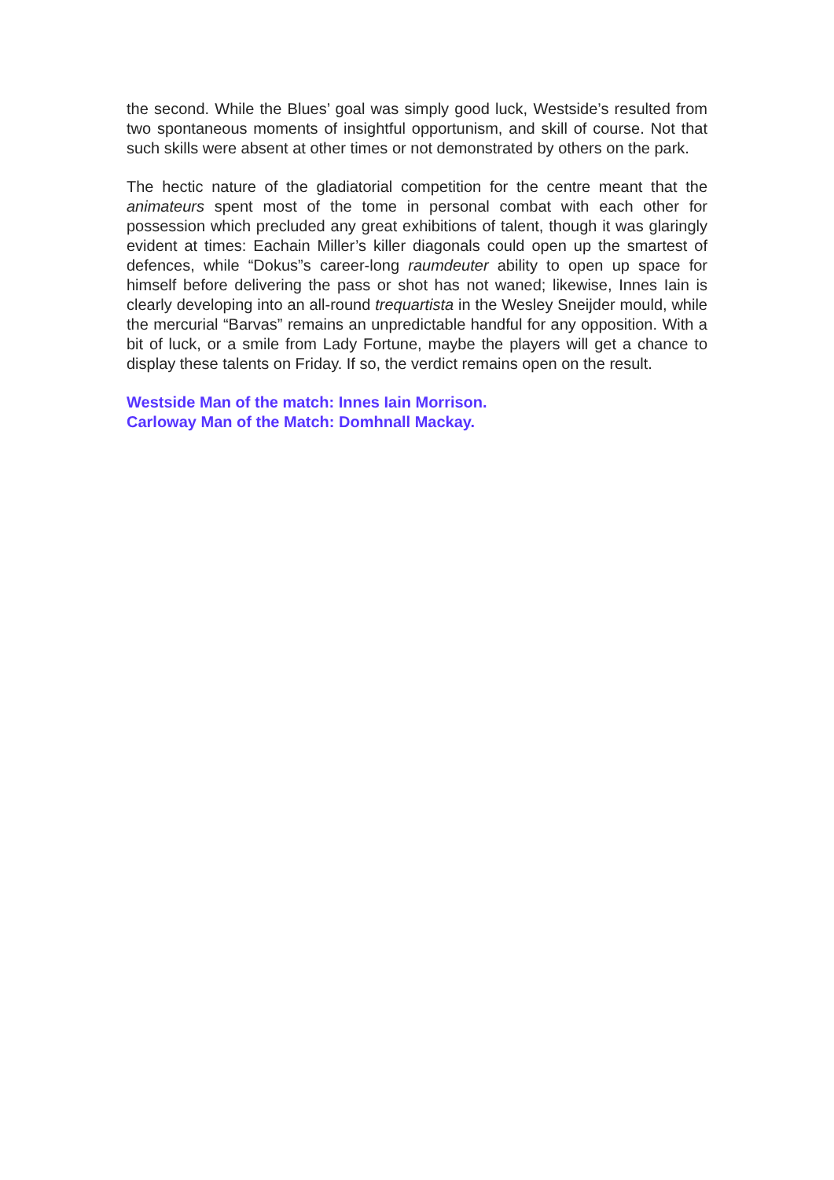the second. While the Blues’ goal was simply good luck, Westside’s resulted from two spontaneous moments of insightful opportunism, and skill of course. Not that such skills were absent at other times or not demonstrated by others on the park.
The hectic nature of the gladiatorial competition for the centre meant that the animateurs spent most of the tome in personal combat with each other for possession which precluded any great exhibitions of talent, though it was glaringly evident at times: Eachain Miller’s killer diagonals could open up the smartest of defences, while “Dokus”s career-long raumdeuter ability to open up space for himself before delivering the pass or shot has not waned; likewise, Innes Iain is clearly developing into an all-round trequartista in the Wesley Sneijder mould, while the mercurial “Barvas” remains an unpredictable handful for any opposition. With a bit of luck, or a smile from Lady Fortune, maybe the players will get a chance to display these talents on Friday. If so, the verdict remains open on the result.
Westside Man of the match: Innes Iain Morrison.
Carloway Man of the Match: Domhnall Mackay.